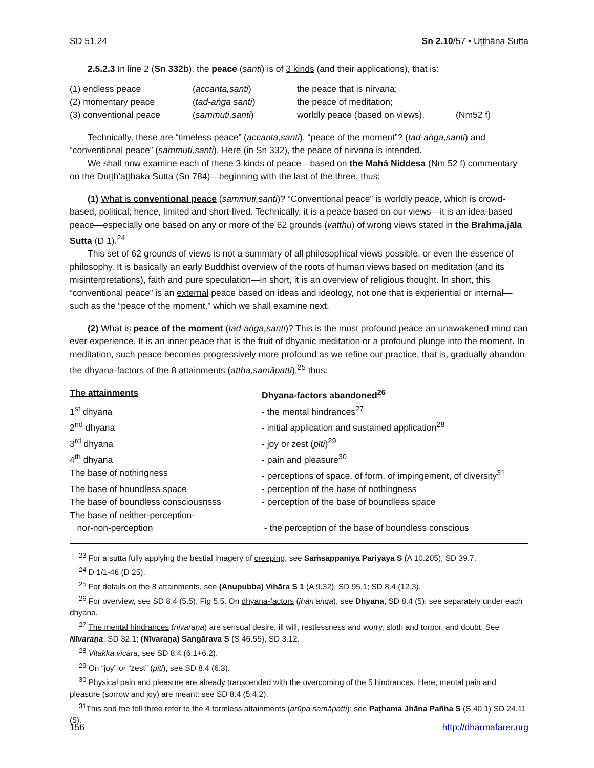SD 51.24 Sn 2.10/57 • Uṭṭhāna Sutta
2.5.2.3 In line 2 (Sn 332b), the peace (santi) is of 3 kinds (and their applications), that is:
| (1) endless peace | ( accanta,santi ) | the peace that is nirvana; | |
| (2) momentary peace | ( tad-aṅga santi ) | the peace of meditation; | |
| (3) conventional peace | ( sammuti,santi ) | worldly peace (based on views). | (Nm52 f) |
Technically, these are “timeless peace” (accanta,santi), “peace of the moment”? (tad-aṅga,santi) and “conventional peace” (sammuti,santi). Here (in Sn 332), the peace of nirvana is intended.
We shall now examine each of these 3 kinds of peace—based on the Mahā Niddesa (Nm 52 f) commentary on the Duṭṭh’aṭṭhaka Sutta (Sn 784)—beginning with the last of the three, thus:
(1) What is conventional peace (sammuti,santi)? “Conventional peace” is worldly peace, which is crowd-based, political; hence, limited and short-lived. Technically, it is a peace based on our views—it is an idea-based peace—especially one based on any or more of the 62 grounds (vatthu) of wrong views stated in the Brahma,jāla Sutta (D 1).<sup>24</sup>
This set of 62 grounds of views is not a summary of all philosophical views possible, or even the essence of philosophy. It is basically an early Buddhist overview of the roots of human views based on meditation (and its misinterpretations), faith and pure speculation—in short, it is an overview of religious thought. In short, this “conventional peace” is an external peace based on ideas and ideology, not one that is experiential or internal—such as the “peace of the moment,” which we shall examine next.
(2) What is peace of the moment (tad-aṅga,santi)? This is the most profound peace an unawakened mind can ever experience. It is an inner peace that is the fruit of dhyanic meditation or a profound plunge into the moment. In meditation, such peace becomes progressively more profound as we refine our practice, that is, gradually abandon the dhyana-factors of the 8 attainments (attha,samāpatti),<sup>25</sup> thus:
| The attainments | Dhyana-factors abandoned<sup>26</sup> |
| 1<sup>st</sup> dhyana | - the mental hindrances<sup>27</sup> |
| 2<sup>nd</sup> dhyana | - initial application and sustained application<sup>28</sup> |
| 3<sup>rd</sup> dhyana | - joy or zest ( pīti )<sup>29</sup> |
| 4<sup>th</sup> dhyana | - pain and pleasure<sup>30</sup> |
| The base of nothingness | - perceptions of space, of form, of impingement, of diversity<sup>31</sup> |
| The base of boundless space | - perception of the base of nothingness |
| The base of boundless consciousnsss | - perception of the base of boundless space |
| The base of neither-perception- nor-non-perception | - the perception of the base of boundless conscious |
<sup>23</sup> For a sutta fully applying the bestial imagery of creeping, see Saṁsappanīya Pariyāya S (A 10.205), SD 39.7.
<sup>24</sup> D 1/1-46 (D 25).
<sup>25</sup> For details on the 8 attainments, see (Anupubba) Vihāra S 1 (A 9.32), SD 95.1; SD 8.4 (12.3).
<sup>26</sup> For overview, see SD 8.4 (5.5), Fig 5.5. On dhyana-factors (jhān’aṅga), see Dhyana, SD 8.4 (5): see separately under each dhyana.
<sup>27</sup> The mental hindrances (nīvaraṇa) are sensual desire, ill will, restlessness and worry, sloth and torpor, and doubt. See Nīvaraṇa, SD 32.1; (Nīvaraṇa) Saṅgārava S (S 46.55), SD 3.12.
<sup>28</sup> Vitakka,vicāra, see SD 8.4 (6.1+6.2).
<sup>29</sup> On “joy” or “zest” (pīti), see SD 8.4 (6.3).
<sup>30</sup> Physical pain and pleasure are already transcended with the overcoming of the 5 hindrances. Here, mental pain and pleasure (sorrow and joy) are meant: see SD 8.4 (5.4.2).
<sup>31</sup> This and the foll three refer to the 4 formless attainments (arūpa samāpatti): see Paṭhama Jhāna Pañha S (S 40.1) SD 24.11 (5).
156 http://dharmafarer.org